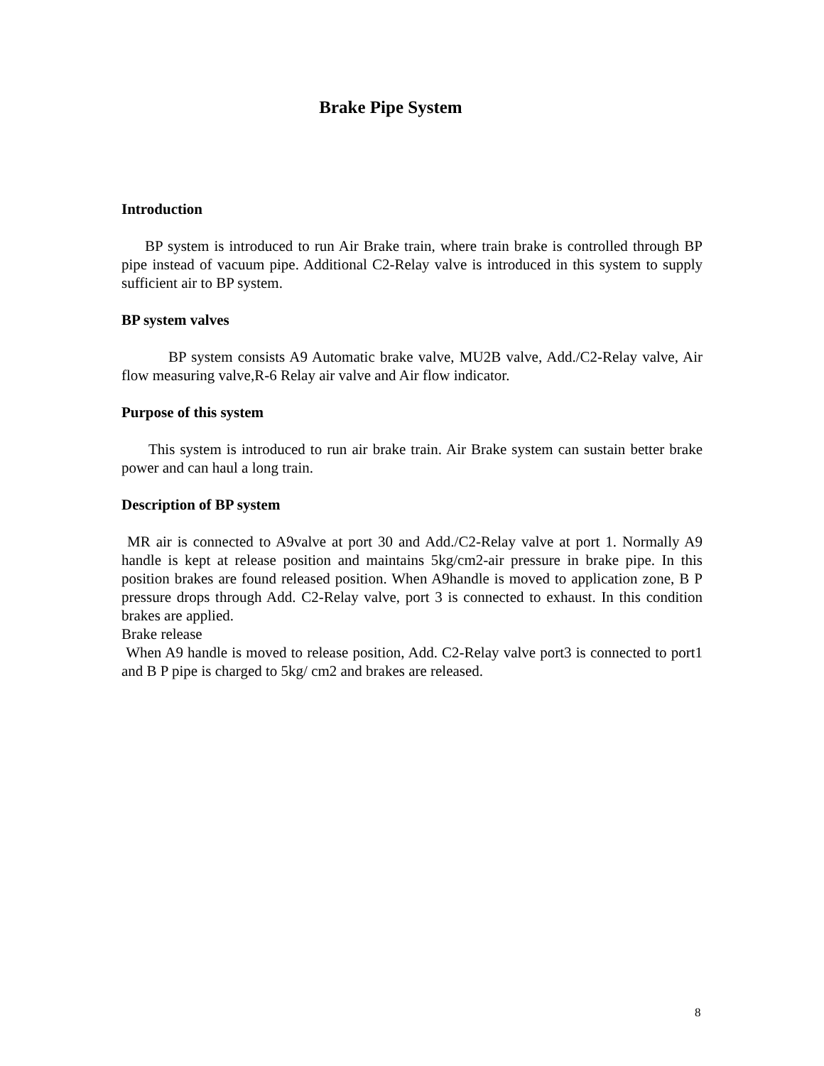Brake Pipe System
Introduction
BP system is introduced to run Air Brake train, where train brake is controlled through BP pipe instead of vacuum pipe. Additional C2-Relay valve is introduced in this system to supply sufficient air to BP system.
BP system valves
BP system consists A9 Automatic brake valve, MU2B valve, Add./C2-Relay valve, Air flow measuring valve,R-6 Relay air valve and Air flow indicator.
Purpose of this system
This system is introduced to run air brake train. Air Brake system can sustain better brake power and can haul a long train.
Description of BP system
MR air is connected to A9valve at port 30 and Add./C2-Relay valve at port 1. Normally A9 handle is kept at release position and maintains 5kg/cm2-air pressure in brake pipe. In this position brakes are found released position. When A9handle is moved to application zone, B P pressure drops through Add. C2-Relay valve, port 3 is connected to exhaust. In this condition brakes are applied.
Brake release
When A9 handle is moved to release position, Add. C2-Relay valve port3 is connected to port1 and B P pipe is charged to 5kg/ cm2 and brakes are released.
8